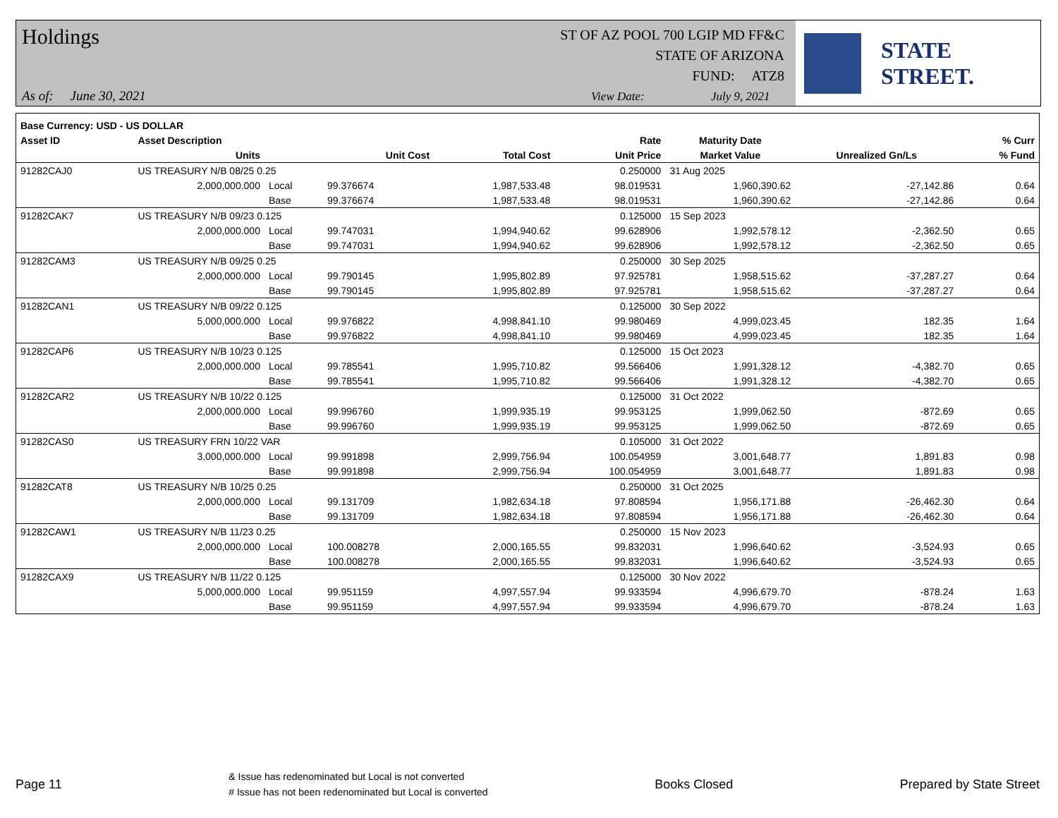Holdings
ST OF AZ POOL 700 LGIP MD FF&C
STATE OF ARIZONA
FUND: ATZ8
As of: June 30, 2021 View Date: July 9, 2021
STATE STREET.
| Base Currency: USD - US DOLLAR | | | | | | | | |
| --- | --- | --- | --- | --- | --- | --- | --- | --- |
| Asset ID | Asset Description | | | | Rate | Maturity Date | | % Curr |
| | Units | | Unit Cost | Total Cost | Unit Price | Market Value | Unrealized Gn/Ls | % Fund |
| 91282CAJ0 | US TREASURY N/B 08/25 0.25 | | | | 0.250000 | 31 Aug 2025 | | |
| | 2,000,000.000 | Local | 99.376674 | 1,987,533.48 | 98.019531 | 1,960,390.62 | -27,142.86 | 0.64 |
| | | Base | 99.376674 | 1,987,533.48 | 98.019531 | 1,960,390.62 | -27,142.86 | 0.64 |
| 91282CAK7 | US TREASURY N/B 09/23 0.125 | | | | 0.125000 | 15 Sep 2023 | | |
| | 2,000,000.000 | Local | 99.747031 | 1,994,940.62 | 99.628906 | 1,992,578.12 | -2,362.50 | 0.65 |
| | | Base | 99.747031 | 1,994,940.62 | 99.628906 | 1,992,578.12 | -2,362.50 | 0.65 |
| 91282CAM3 | US TREASURY N/B 09/25 0.25 | | | | 0.250000 | 30 Sep 2025 | | |
| | 2,000,000.000 | Local | 99.790145 | 1,995,802.89 | 97.925781 | 1,958,515.62 | -37,287.27 | 0.64 |
| | | Base | 99.790145 | 1,995,802.89 | 97.925781 | 1,958,515.62 | -37,287.27 | 0.64 |
| 91282CAN1 | US TREASURY N/B 09/22 0.125 | | | | 0.125000 | 30 Sep 2022 | | |
| | 5,000,000.000 | Local | 99.976822 | 4,998,841.10 | 99.980469 | 4,999,023.45 | 182.35 | 1.64 |
| | | Base | 99.976822 | 4,998,841.10 | 99.980469 | 4,999,023.45 | 182.35 | 1.64 |
| 91282CAP6 | US TREASURY N/B 10/23 0.125 | | | | 0.125000 | 15 Oct 2023 | | |
| | 2,000,000.000 | Local | 99.785541 | 1,995,710.82 | 99.566406 | 1,991,328.12 | -4,382.70 | 0.65 |
| | | Base | 99.785541 | 1,995,710.82 | 99.566406 | 1,991,328.12 | -4,382.70 | 0.65 |
| 91282CAR2 | US TREASURY N/B 10/22 0.125 | | | | 0.125000 | 31 Oct 2022 | | |
| | 2,000,000.000 | Local | 99.996760 | 1,999,935.19 | 99.953125 | 1,999,062.50 | -872.69 | 0.65 |
| | | Base | 99.996760 | 1,999,935.19 | 99.953125 | 1,999,062.50 | -872.69 | 0.65 |
| 91282CAS0 | US TREASURY FRN 10/22 VAR | | | | 0.105000 | 31 Oct 2022 | | |
| | 3,000,000.000 | Local | 99.991898 | 2,999,756.94 | 100.054959 | 3,001,648.77 | 1,891.83 | 0.98 |
| | | Base | 99.991898 | 2,999,756.94 | 100.054959 | 3,001,648.77 | 1,891.83 | 0.98 |
| 91282CAT8 | US TREASURY N/B 10/25 0.25 | | | | 0.250000 | 31 Oct 2025 | | |
| | 2,000,000.000 | Local | 99.131709 | 1,982,634.18 | 97.808594 | 1,956,171.88 | -26,462.30 | 0.64 |
| | | Base | 99.131709 | 1,982,634.18 | 97.808594 | 1,956,171.88 | -26,462.30 | 0.64 |
| 91282CAW1 | US TREASURY N/B 11/23 0.25 | | | | 0.250000 | 15 Nov 2023 | | |
| | 2,000,000.000 | Local | 100.008278 | 2,000,165.55 | 99.832031 | 1,996,640.62 | -3,524.93 | 0.65 |
| | | Base | 100.008278 | 2,000,165.55 | 99.832031 | 1,996,640.62 | -3,524.93 | 0.65 |
| 91282CAX9 | US TREASURY N/B 11/22 0.125 | | | | 0.125000 | 30 Nov 2022 | | |
| | 5,000,000.000 | Local | 99.951159 | 4,997,557.94 | 99.933594 | 4,996,679.70 | -878.24 | 1.63 |
| | | Base | 99.951159 | 4,997,557.94 | 99.933594 | 4,996,679.70 | -878.24 | 1.63 |
Page 11 & Issue has redenominated but Local is not converted
# Issue has not been redenominated but Local is converted Books Closed Prepared by State Street